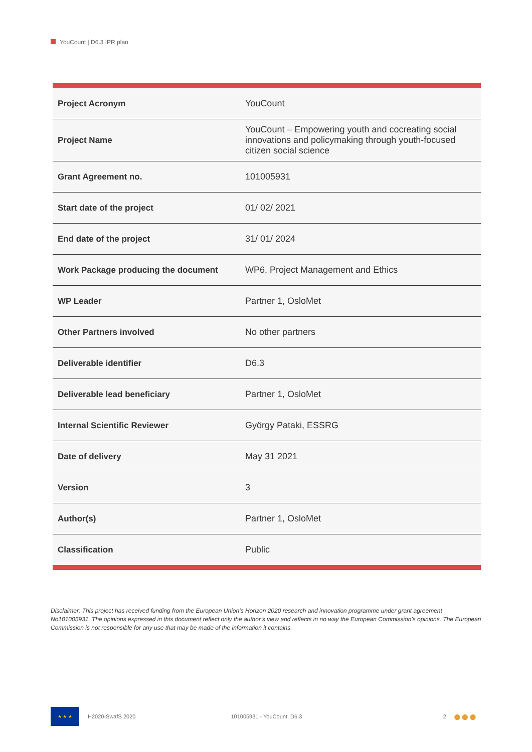YouCount | D6.3 IPR plan
| Project Acronym | YouCount |
| Project Name | YouCount – Empowering youth and cocreating social innovations and policymaking through youth-focused citizen social science |
| Grant Agreement no. | 101005931 |
| Start date of the project | 01/ 02/ 2021 |
| End date of the project | 31/ 01/ 2024 |
| Work Package producing the document | WP6, Project Management and Ethics |
| WP Leader | Partner 1, OsloMet |
| Other Partners involved | No other partners |
| Deliverable identifier | D6.3 |
| Deliverable lead beneficiary | Partner 1, OsloMet |
| Internal Scientific Reviewer | György Pataki, ESSRG |
| Date of delivery | May 31 2021 |
| Version | 3 |
| Author(s) | Partner 1, OsloMet |
| Classification | Public |
Disclaimer: This project has received funding from the European Union’s Horizon 2020 research and innovation programme under grant agreement No101005931. The opinions expressed in this document reflect only the author’s view and reflects in no way the European Commission’s opinions. The European Commission is not responsible for any use that may be made of the information it contains.
★ ★ ★
H2020-SwafS 2020 101005931 - YouCount, D6.3 2 ●●●